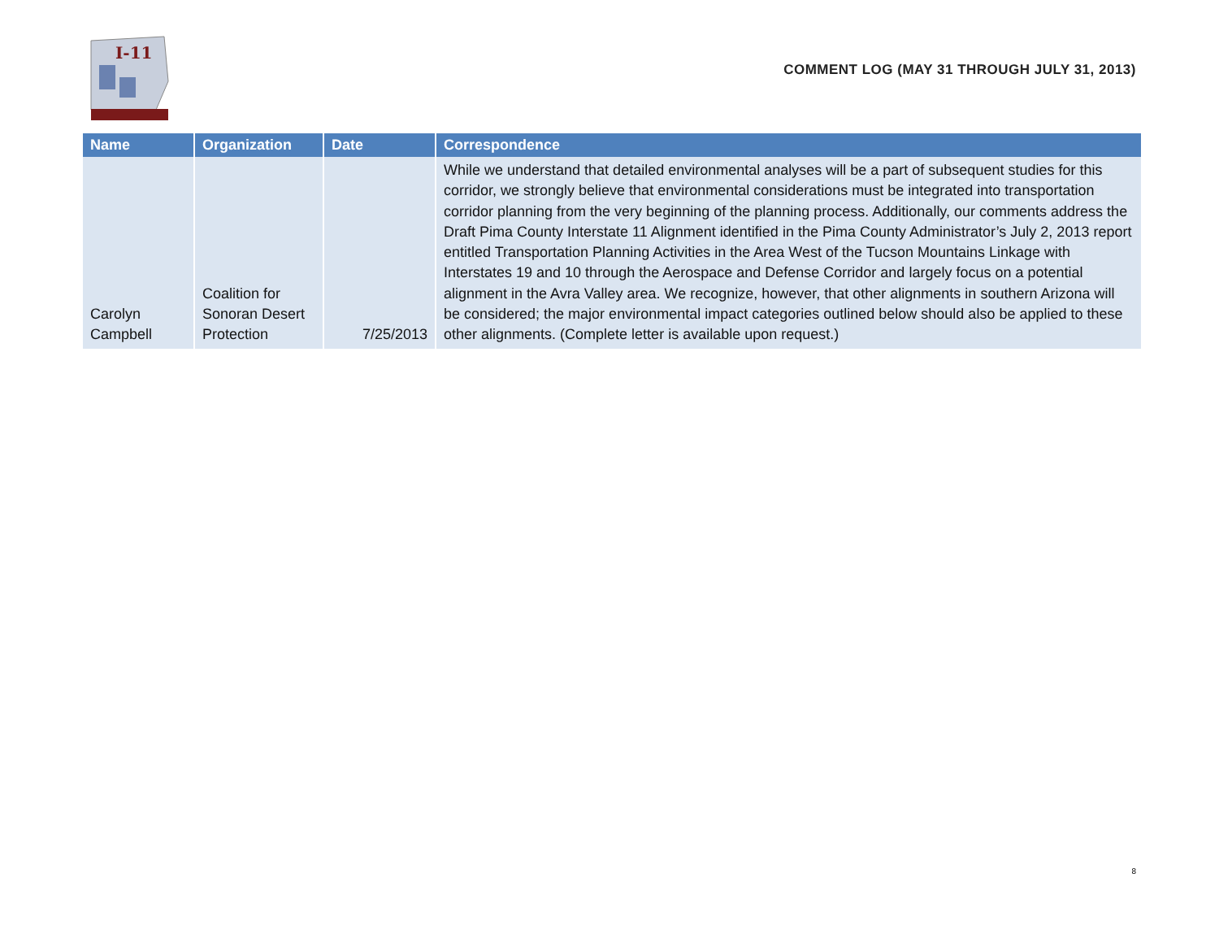I-11
COMMENT LOG (MAY 31 THROUGH JULY 31, 2013)
| Name | Organization | Date | Correspondence |
| --- | --- | --- | --- |
| Carolyn Campbell | Coalition for Sonoran Desert Protection | 7/25/2013 | While we understand that detailed environmental analyses will be a part of subsequent studies for this corridor, we strongly believe that environmental considerations must be integrated into transportation corridor planning from the very beginning of the planning process. Additionally, our comments address the Draft Pima County Interstate 11 Alignment identified in the Pima County Administrator’s July 2, 2013 report entitled Transportation Planning Activities in the Area West of the Tucson Mountains Linkage with Interstates 19 and 10 through the Aerospace and Defense Corridor and largely focus on a potential alignment in the Avra Valley area. We recognize, however, that other alignments in southern Arizona will be considered; the major environmental impact categories outlined below should also be applied to these other alignments. (Complete letter is available upon request.) |
8